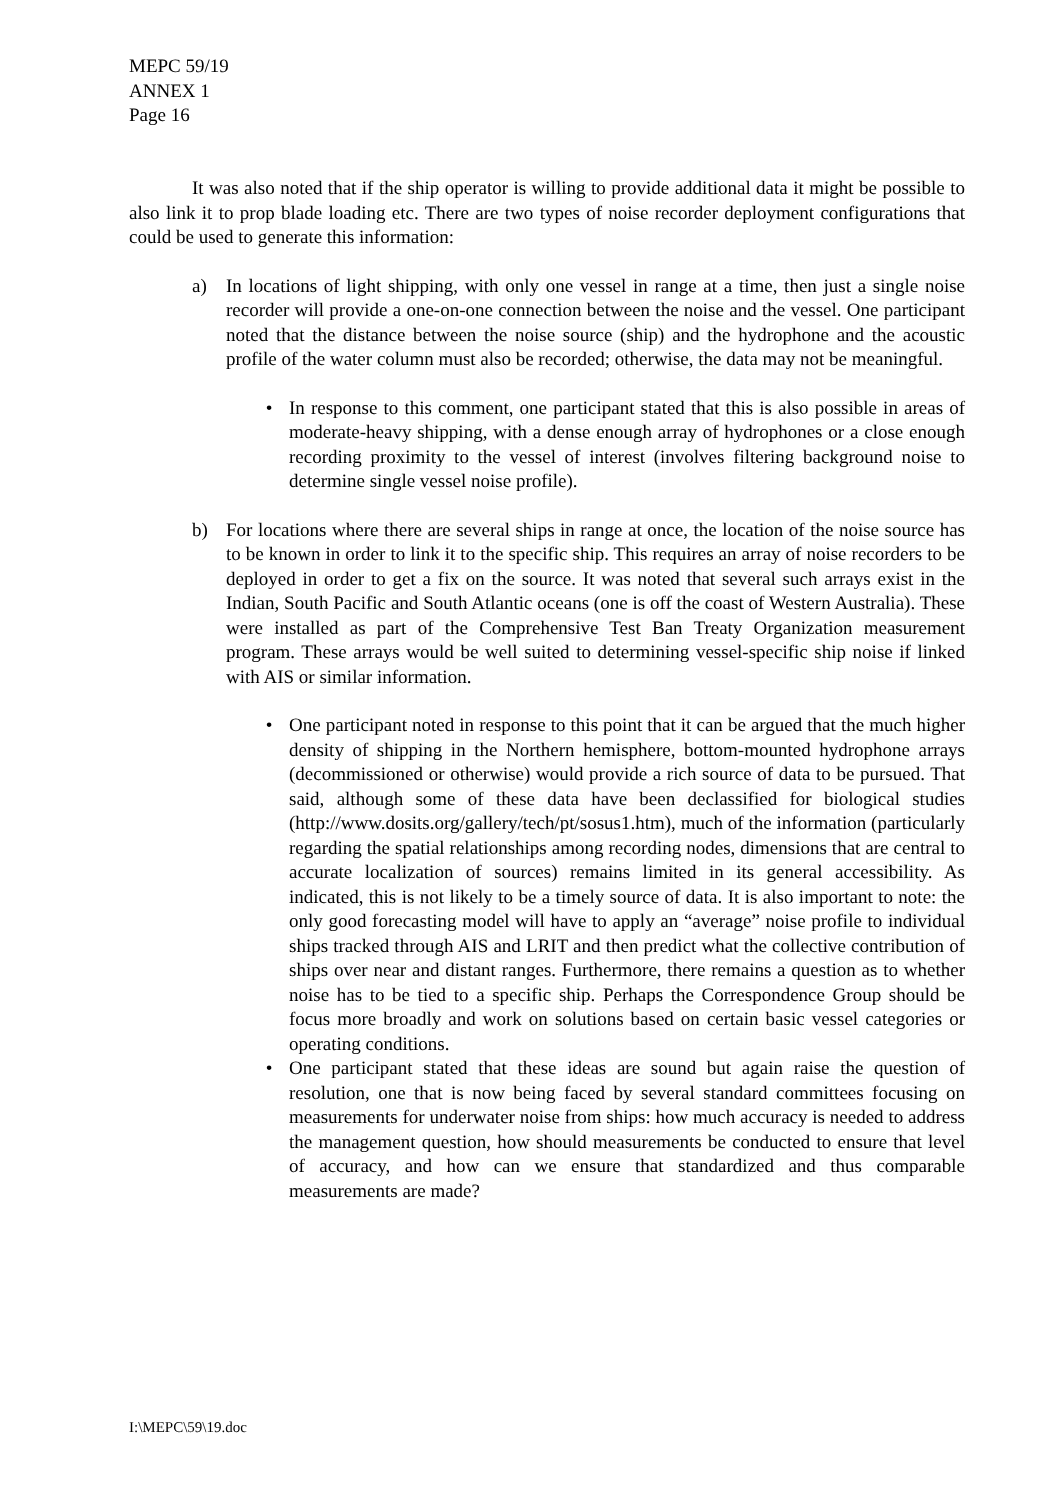MEPC 59/19
ANNEX 1
Page 16
It was also noted that if the ship operator is willing to provide additional data it might be possible to also link it to prop blade loading etc. There are two types of noise recorder deployment configurations that could be used to generate this information:
a) In locations of light shipping, with only one vessel in range at a time, then just a single noise recorder will provide a one-on-one connection between the noise and the vessel. One participant noted that the distance between the noise source (ship) and the hydrophone and the acoustic profile of the water column must also be recorded; otherwise, the data may not be meaningful.
• In response to this comment, one participant stated that this is also possible in areas of moderate-heavy shipping, with a dense enough array of hydrophones or a close enough recording proximity to the vessel of interest (involves filtering background noise to determine single vessel noise profile).
b) For locations where there are several ships in range at once, the location of the noise source has to be known in order to link it to the specific ship. This requires an array of noise recorders to be deployed in order to get a fix on the source. It was noted that several such arrays exist in the Indian, South Pacific and South Atlantic oceans (one is off the coast of Western Australia). These were installed as part of the Comprehensive Test Ban Treaty Organization measurement program. These arrays would be well suited to determining vessel-specific ship noise if linked with AIS or similar information.
• One participant noted in response to this point that it can be argued that the much higher density of shipping in the Northern hemisphere, bottom-mounted hydrophone arrays (decommissioned or otherwise) would provide a rich source of data to be pursued. That said, although some of these data have been declassified for biological studies (http://www.dosits.org/gallery/tech/pt/sosus1.htm), much of the information (particularly regarding the spatial relationships among recording nodes, dimensions that are central to accurate localization of sources) remains limited in its general accessibility. As indicated, this is not likely to be a timely source of data. It is also important to note: the only good forecasting model will have to apply an “average” noise profile to individual ships tracked through AIS and LRIT and then predict what the collective contribution of ships over near and distant ranges. Furthermore, there remains a question as to whether noise has to be tied to a specific ship. Perhaps the Correspondence Group should be focus more broadly and work on solutions based on certain basic vessel categories or operating conditions.
• One participant stated that these ideas are sound but again raise the question of resolution, one that is now being faced by several standard committees focusing on measurements for underwater noise from ships: how much accuracy is needed to address the management question, how should measurements be conducted to ensure that level of accuracy, and how can we ensure that standardized and thus comparable measurements are made?
I:\MEPC\59\19.doc